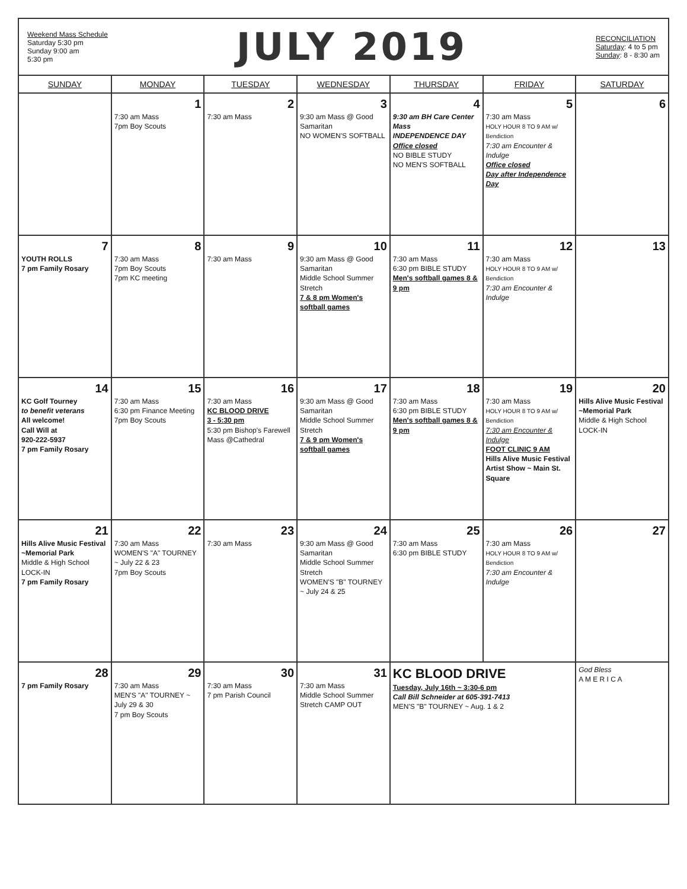Weekend Mass Schedule
Saturday 5:30 pm
Sunday 9:00 am
5:30 pm
JULY 2019
RECONCILIATION
Saturday: 4 to 5 pm
Sunday: 8 - 8:30 am
| SUNDAY | MONDAY | TUESDAY | WEDNESDAY | THURSDAY | FRIDAY | SATURDAY |
| --- | --- | --- | --- | --- | --- | --- |
| | 1 7:30 am Mass 7pm Boy Scouts | 2 7:30 am Mass | 3 9:30 am Mass @ Good Samaritan NO WOMEN'S SOFTBALL | 4 9:30 am BH Care Center Mass INDEPENDENCE DAY Office closed NO BIBLE STUDY NO MEN'S SOFTBALL | 5 7:30 am Mass HOLY HOUR 8 TO 9 AM w/ Bendiction 7:30 am Encounter & Indulge Office closed Day after Independence Day | 6 |
| 7 YOUTH ROLLS 7 pm Family Rosary | 8 7:30 am Mass 7pm Boy Scouts 7pm KC meeting | 9 7:30 am Mass | 10 9:30 am Mass @ Good Samaritan Middle School Summer Stretch 7 & 8 pm Women's softball games | 11 7:30 am Mass 6:30 pm BIBLE STUDY Men's softball games 8 & 9 pm | 12 7:30 am Mass HOLY HOUR 8 TO 9 AM w/ Bendiction 7:30 am Encounter & Indulge | 13 |
| 14 KC Golf Tourney to benefit veterans All welcome! Call Will at 920-222-5937 7 pm Family Rosary | 15 7:30 am Mass 6:30 pm Finance Meeting 7pm Boy Scouts | 16 7:30 am Mass KC BLOOD DRIVE 3 - 5:30 pm 5:30 pm Bishop's Farewell Mass @Cathedral | 17 9:30 am Mass @ Good Samaritan Middle School Summer Stretch 7 & 9 pm Women's softball games | 18 7:30 am Mass 6:30 pm BIBLE STUDY Men's softball games 8 & 9 pm | 19 7:30 am Mass HOLY HOUR 8 TO 9 AM w/ Bendiction 7:30 am Encounter & Indulge FOOT CLINIC 9 AM Hills Alive Music Festival Artist Show ~ Main St. Square | 20 Hills Alive Music Festival ~Memorial Park Middle & High School LOCK-IN |
| 21 Hills Alive Music Festival ~Memorial Park Middle & High School LOCK-IN 7 pm Family Rosary | 22 7:30 am Mass WOMEN'S "A" TOURNEY ~ July 22 & 23 7pm Boy Scouts | 23 7:30 am Mass | 24 9:30 am Mass @ Good Samaritan Middle School Summer Stretch WOMEN'S "B" TOURNEY ~ July 24 & 25 | 25 7:30 am Mass 6:30 pm BIBLE STUDY | 26 7:30 am Mass HOLY HOUR 8 TO 9 AM w/ Bendiction 7:30 am Encounter & Indulge | 27 |
| 28 7 pm Family Rosary | 29 7:30 am Mass MEN'S "A" TOURNEY ~ July 29 & 30 7 pm Boy Scouts | 30 7:30 am Mass 7 pm Parish Council | 31 7:30 am Mass Middle School Summer Stretch CAMP OUT | KC BLOOD DRIVE Tuesday, July 16th ~ 3:30-6 pm Call Bill Schneider at 605-391-7413 MEN'S "B" TOURNEY ~ Aug. 1 & 2 | | God Bless A M E R I C A |